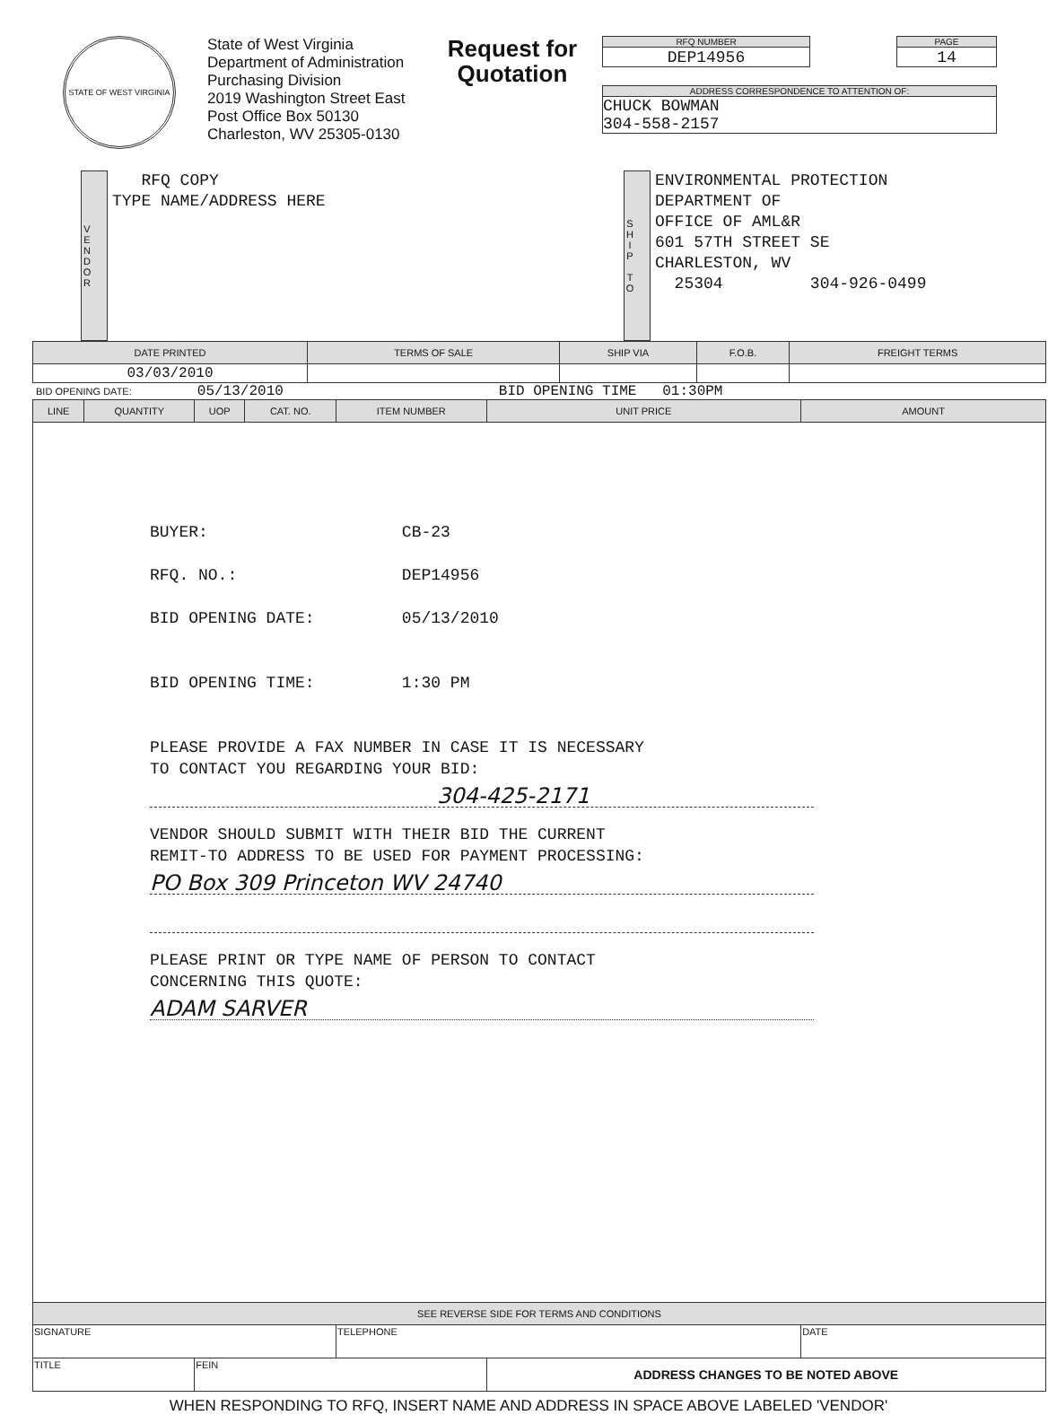STATE OF WEST VIRGINIA
State of West Virginia
Department of Administration
Purchasing Division
2019 Washington Street East
Post Office Box 50130
Charleston, WV 25305-0130
Request for Quotation
RFQ NUMBER
DEP14956
PAGE
14
ADDRESS CORRESPONDENCE TO ATTENTION OF:
CHUCK BOWMAN
304-558-2157
VENDOR
RFQ COPY
TYPE NAME/ADDRESS HERE
SHIP TO
ENVIRONMENTAL PROTECTION
DEPARTMENT OF
OFFICE OF AML&R
601 57TH STREET SE
CHARLESTON, WV
25304 304-926-0499
| DATE PRINTED | TERMS OF SALE | SHIP VIA | F.O.B. | FREIGHT TERMS |
| --- | --- | --- | --- | --- |
| 03/03/2010 | | | | |
BID OPENING DATE: 05/13/2010 BID OPENING TIME 01:30PM
| LINE | QUANTITY | UOP | CAT. NO. | ITEM NUMBER | UNIT PRICE | AMOUNT |
| --- | --- | --- | --- | --- | --- | --- |
| BUYER: CB-23 RFQ. NO.: DEP14956 BID OPENING DATE: 05/13/2010 BID OPENING TIME: 1:30 PM PLEASE PROVIDE A FAX NUMBER IN CASE IT IS NECESSARY TO CONTACT YOU REGARDING YOUR BID: 304-425-2171 VENDOR SHOULD SUBMIT WITH THEIR BID THE CURRENT REMIT-TO ADDRESS TO BE USED FOR PAYMENT PROCESSING: PO Box 309 Princeton WV 24740 PLEASE PRINT OR TYPE NAME OF PERSON TO CONTACT CONCERNING THIS QUOTE: ADAM SARVER | | | | | | |
| SEE REVERSE SIDE FOR TERMS AND CONDITIONS | | | | | | |
| SIGNATURE | | | | TELEPHONE | | DATE |
| TITLE | | FEIN | | | ADDRESS CHANGES TO BE NOTED ABOVE | |
WHEN RESPONDING TO RFQ, INSERT NAME AND ADDRESS IN SPACE ABOVE LABELED 'VENDOR'